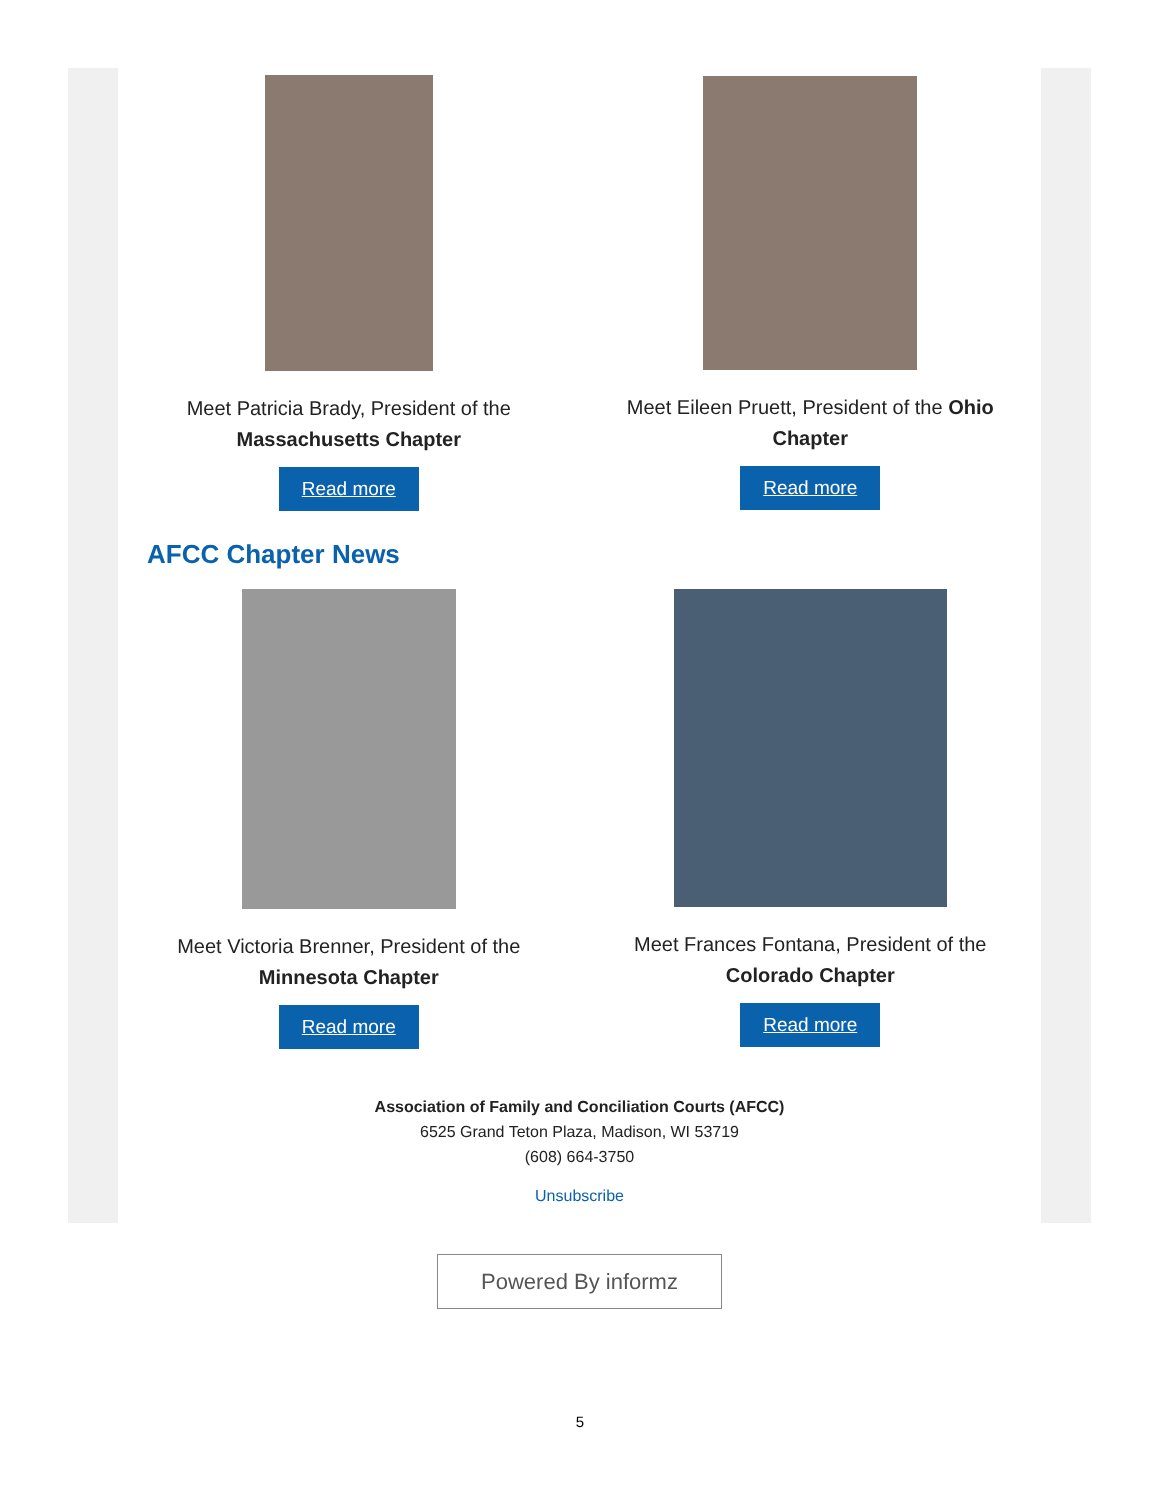Meet Patricia Brady, President of the Massachusetts Chapter
Read more
Meet Eileen Pruett, President of the Ohio Chapter
Read more
AFCC Chapter News
Meet Victoria Brenner, President of the Minnesota Chapter
Read more
Meet Frances Fontana, President of the Colorado Chapter
Read more
Association of Family and Conciliation Courts (AFCC)
6525 Grand Teton Plaza, Madison, WI 53719
(608) 664-3750
Unsubscribe
Powered By informz
5